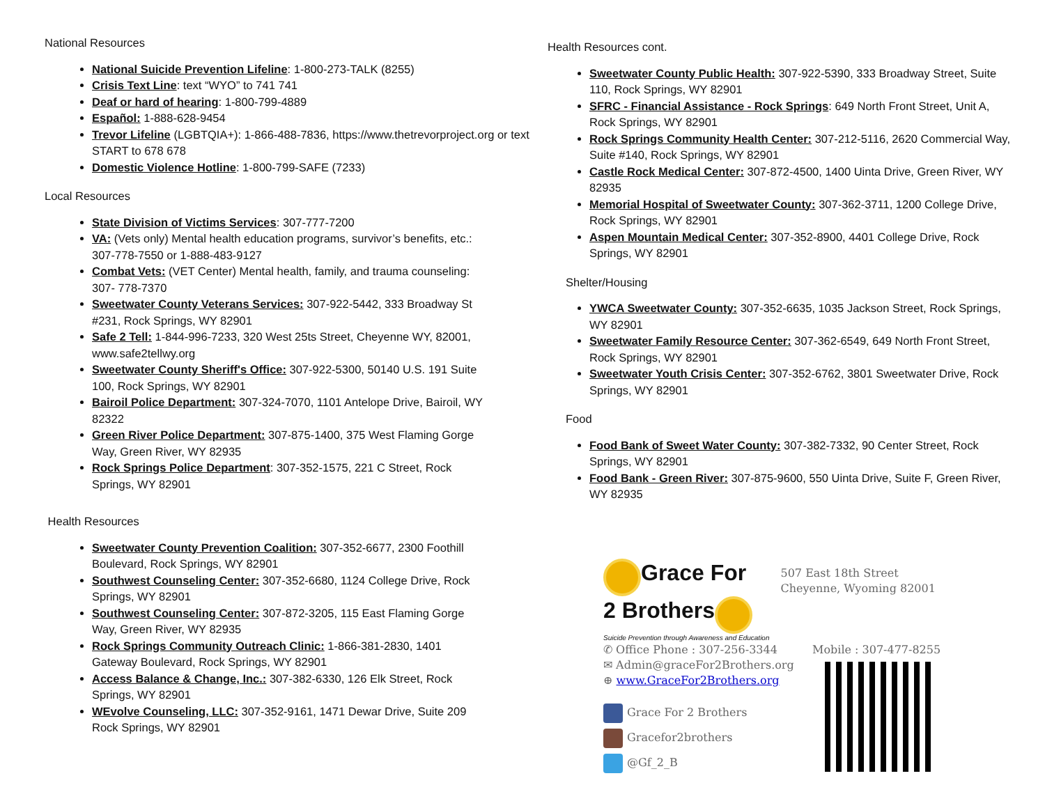National Resources
National Suicide Prevention Lifeline: 1-800-273-TALK (8255)
Crisis Text Line: text “WYO” to 741 741
Deaf or hard of hearing: 1-800-799-4889
Español: 1-888-628-9454
Trevor Lifeline (LGBTQIA+): 1-866-488-7836, https://www.thetrevorproject.org or text START to 678 678
Domestic Violence Hotline: 1-800-799-SAFE (7233)
Local Resources
State Division of Victims Services: 307-777-7200
VA: (Vets only) Mental health education programs, survivor’s benefits, etc.: 307-778-7550 or 1-888-483-9127
Combat Vets: (VET Center) Mental health, family, and trauma counseling: 307- 778-7370
Sweetwater County Veterans Services: 307-922-5442, 333 Broadway St #231, Rock Springs, WY 82901
Safe 2 Tell: 1-844-996-7233, 320 West 25ts Street, Cheyenne WY, 82001, www.safe2tellwy.org
Sweetwater County Sheriff's Office: 307-922-5300, 50140 U.S. 191 Suite 100, Rock Springs, WY 82901
Bairoil Police Department: 307-324-7070, 1101 Antelope Drive, Bairoil, WY 82322
Green River Police Department: 307-875-1400, 375 West Flaming Gorge Way, Green River, WY 82935
Rock Springs Police Department: 307-352-1575, 221 C Street, Rock Springs, WY 82901
Health Resources
Sweetwater County Prevention Coalition: 307-352-6677, 2300 Foothill Boulevard, Rock Springs, WY 82901
Southwest Counseling Center: 307-352-6680, 1124 College Drive, Rock Springs, WY 82901
Southwest Counseling Center: 307-872-3205, 115 East Flaming Gorge Way, Green River, WY 82935
Rock Springs Community Outreach Clinic: 1-866-381-2830, 1401 Gateway Boulevard, Rock Springs, WY 82901
Access Balance & Change, Inc.: 307-382-6330, 126 Elk Street, Rock Springs, WY 82901
WEvolve Counseling, LLC: 307-352-9161, 1471 Dewar Drive, Suite 209 Rock Springs, WY 82901
Health Resources cont.
Sweetwater County Public Health: 307-922-5390, 333 Broadway Street, Suite 110, Rock Springs, WY 82901
SFRC - Financial Assistance - Rock Springs: 649 North Front Street, Unit A, Rock Springs, WY 82901
Rock Springs Community Health Center: 307-212-5116, 2620 Commercial Way, Suite #140, Rock Springs, WY 82901
Castle Rock Medical Center: 307-872-4500, 1400 Uinta Drive, Green River, WY 82935
Memorial Hospital of Sweetwater County: 307-362-3711, 1200 College Drive, Rock Springs, WY 82901
Aspen Mountain Medical Center: 307-352-8900, 4401 College Drive, Rock Springs, WY 82901
Shelter/Housing
YWCA Sweetwater County: 307-352-6635, 1035 Jackson Street, Rock Springs, WY 82901
Sweetwater Family Resource Center: 307-362-6549, 649 North Front Street, Rock Springs, WY 82901
Sweetwater Youth Crisis Center: 307-352-6762, 3801 Sweetwater Drive, Rock Springs, WY 82901
Food
Food Bank of Sweet Water County: 307-382-7332, 90 Center Street, Rock Springs, WY 82901
Food Bank - Green River: 307-875-9600, 550 Uinta Drive, Suite F, Green River, WY 82935
Grace For
2 Brothers
Suicide Prevention through Awareness and Education
507 East 18th Street
Cheyenne, Wyoming 82001
✆ Office Phone : 307-256-3344
✉ Admin@graceFor2Brothers.org
⊕ www.GraceFor2Brothers.org
Grace For 2 Brothers
Gracefor2brothers
@Gf_2_B
Mobile : 307-477-8255